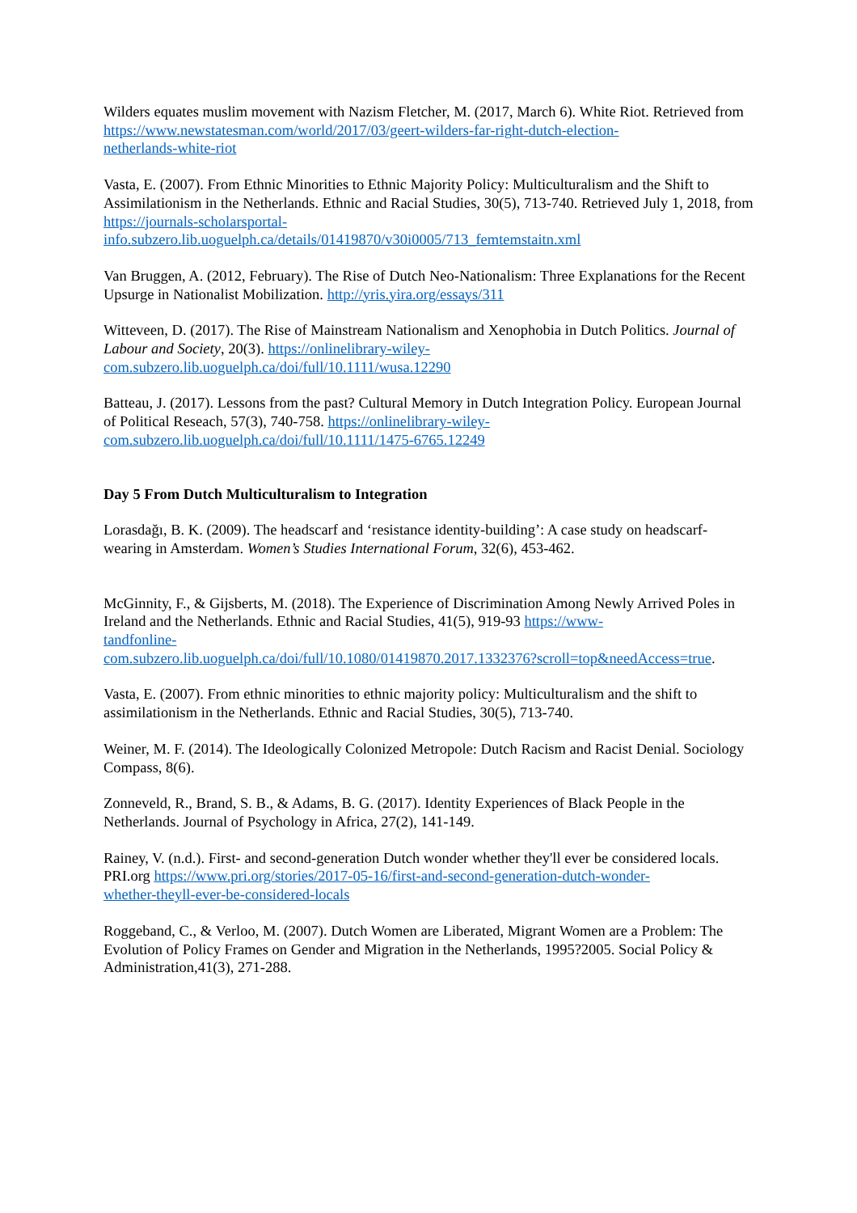Wilders equates muslim movement with Nazism Fletcher, M. (2017, March 6). White Riot. Retrieved from https://www.newstatesman.com/world/2017/03/geert-wilders-far-right-dutch-election-
netherlands-white-riot
Vasta, E. (2007). From Ethnic Minorities to Ethnic Majority Policy: Multiculturalism and the Shift to Assimilationism in the Netherlands. Ethnic and Racial Studies, 30(5), 713-740. Retrieved July 1, 2018, from https://journals-scholarsportal-
info.subzero.lib.uoguelph.ca/details/01419870/v30i0005/713_femtemstaitn.xml
Van Bruggen, A. (2012, February). The Rise of Dutch Neo-Nationalism: Three Explanations for the Recent Upsurge in Nationalist Mobilization. http://yris.yira.org/essays/311
Witteveen, D. (2017). The Rise of Mainstream Nationalism and Xenophobia in Dutch Politics. Journal of Labour and Society, 20(3). https://onlinelibrary-wiley-
com.subzero.lib.uoguelph.ca/doi/full/10.1111/wusa.12290
Batteau, J. (2017). Lessons from the past? Cultural Memory in Dutch Integration Policy. European Journal of Political Reseach, 57(3), 740-758. https://onlinelibrary-wiley-
com.subzero.lib.uoguelph.ca/doi/full/10.1111/1475-6765.12249
Day 5 From Dutch Multiculturalism to Integration
Lorasdağı, B. K. (2009). The headscarf and ‘resistance identity-building’: A case study on headscarf-wearing in Amsterdam. Women’s Studies International Forum, 32(6), 453-462.
McGinnity, F., & Gijsberts, M. (2018). The Experience of Discrimination Among Newly Arrived Poles in Ireland and the Netherlands. Ethnic and Racial Studies, 41(5), 919-93 https://www-
tandfonline-
com.subzero.lib.uoguelph.ca/doi/full/10.1080/01419870.2017.1332376?scroll=top&needAccess=true.
Vasta, E. (2007). From ethnic minorities to ethnic majority policy: Multiculturalism and the shift to assimilationism in the Netherlands. Ethnic and Racial Studies, 30(5), 713-740.
Weiner, M. F. (2014). The Ideologically Colonized Metropole: Dutch Racism and Racist Denial. Sociology Compass, 8(6).
Zonneveld, R., Brand, S. B., & Adams, B. G. (2017). Identity Experiences of Black People in the Netherlands. Journal of Psychology in Africa, 27(2), 141-149.
Rainey, V. (n.d.). First- and second-generation Dutch wonder whether they'll ever be considered locals. PRI.org https://www.pri.org/stories/2017-05-16/first-and-second-generation-dutch-wonder-
whether-theyll-ever-be-considered-locals
Roggeband, C., & Verloo, M. (2007). Dutch Women are Liberated, Migrant Women are a Problem: The Evolution of Policy Frames on Gender and Migration in the Netherlands, 1995?2005. Social Policy & Administration,41(3), 271-288.